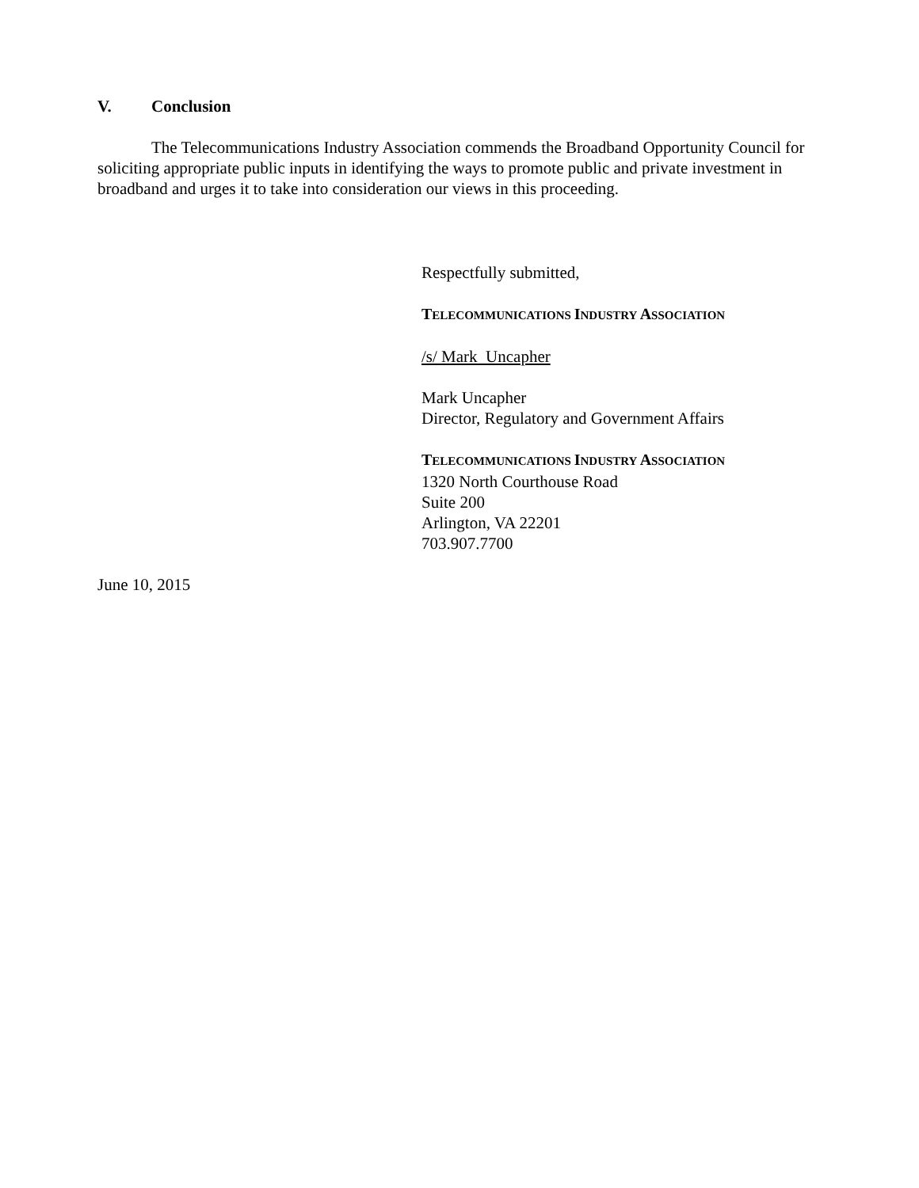V. Conclusion
The Telecommunications Industry Association commends the Broadband Opportunity Council for soliciting appropriate public inputs in identifying the ways to promote public and private investment in broadband and urges it to take into consideration our views in this proceeding.
Respectfully submitted,
TELECOMMUNICATIONS INDUSTRY ASSOCIATION
/s/ Mark Uncapher
Mark Uncapher
Director, Regulatory and Government Affairs
TELECOMMUNICATIONS INDUSTRY ASSOCIATION
1320 North Courthouse Road
Suite 200
Arlington, VA 22201
703.907.7700
June 10, 2015